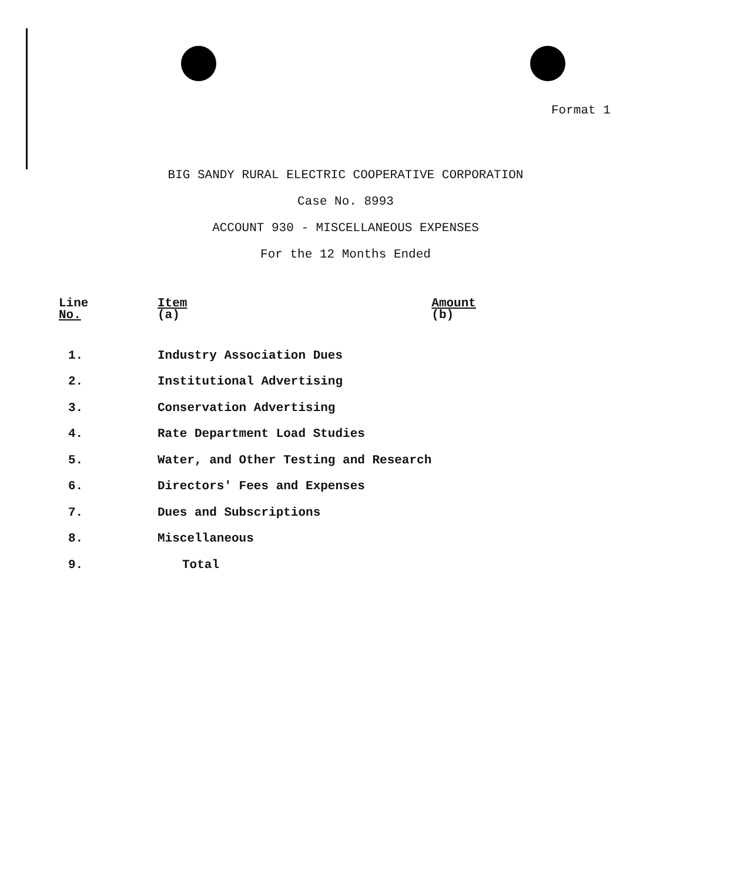Format 1
BIG SANDY RURAL ELECTRIC COOPERATIVE CORPORATION
Case No. 8993
ACCOUNT 930 - MISCELLANEOUS EXPENSES
For the 12 Months Ended
| Line No. | Item (a) | Amount (b) |
| --- | --- | --- |
| 1. | Industry Association Dues | |
| 2. | Institutional Advertising | |
| 3. | Conservation Advertising | |
| 4. | Rate Department Load Studies | |
| 5. | Water, and Other Testing and Research | |
| 6. | Directors' Fees and Expenses | |
| 7. | Dues and Subscriptions | |
| 8. | Miscellaneous | |
| 9. | Total | |